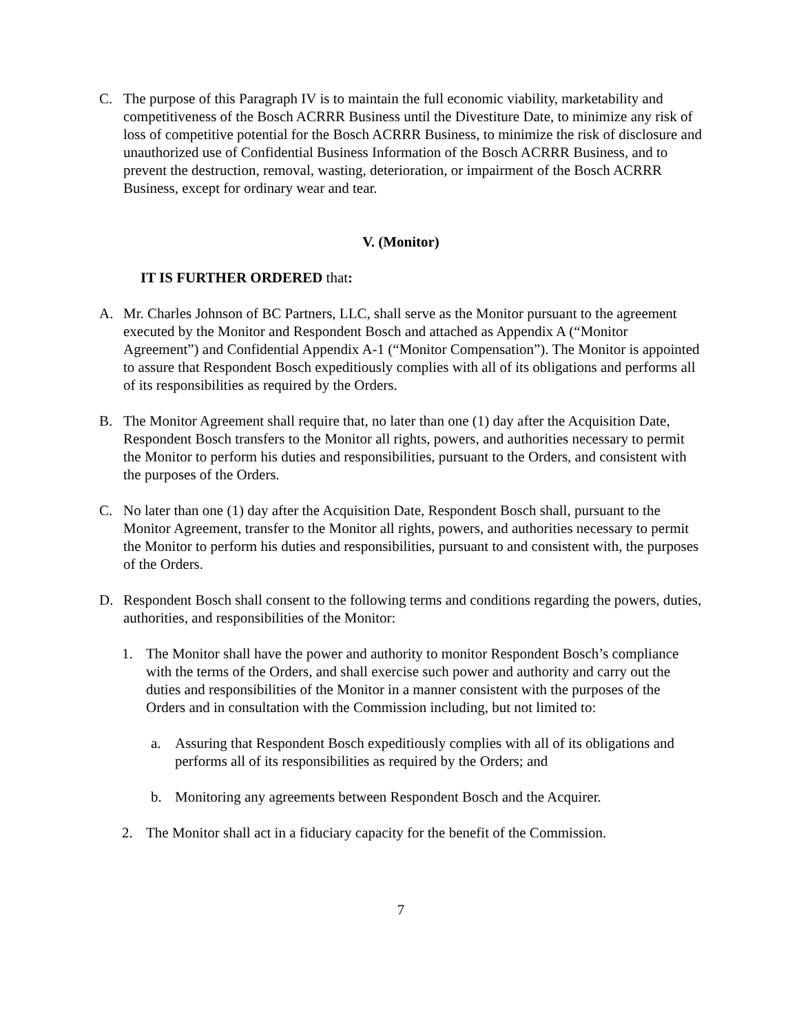C. The purpose of this Paragraph IV is to maintain the full economic viability, marketability and competitiveness of the Bosch ACRRR Business until the Divestiture Date, to minimize any risk of loss of competitive potential for the Bosch ACRRR Business, to minimize the risk of disclosure and unauthorized use of Confidential Business Information of the Bosch ACRRR Business, and to prevent the destruction, removal, wasting, deterioration, or impairment of the Bosch ACRRR Business, except for ordinary wear and tear.
V. (Monitor)
IT IS FURTHER ORDERED that:
A. Mr. Charles Johnson of BC Partners, LLC, shall serve as the Monitor pursuant to the agreement executed by the Monitor and Respondent Bosch and attached as Appendix A (“Monitor Agreement”) and Confidential Appendix A-1 (“Monitor Compensation”). The Monitor is appointed to assure that Respondent Bosch expeditiously complies with all of its obligations and performs all of its responsibilities as required by the Orders.
B. The Monitor Agreement shall require that, no later than one (1) day after the Acquisition Date, Respondent Bosch transfers to the Monitor all rights, powers, and authorities necessary to permit the Monitor to perform his duties and responsibilities, pursuant to the Orders, and consistent with the purposes of the Orders.
C. No later than one (1) day after the Acquisition Date, Respondent Bosch shall, pursuant to the Monitor Agreement, transfer to the Monitor all rights, powers, and authorities necessary to permit the Monitor to perform his duties and responsibilities, pursuant to and consistent with, the purposes of the Orders.
D. Respondent Bosch shall consent to the following terms and conditions regarding the powers, duties, authorities, and responsibilities of the Monitor:
1. The Monitor shall have the power and authority to monitor Respondent Bosch’s compliance with the terms of the Orders, and shall exercise such power and authority and carry out the duties and responsibilities of the Monitor in a manner consistent with the purposes of the Orders and in consultation with the Commission including, but not limited to:
a. Assuring that Respondent Bosch expeditiously complies with all of its obligations and performs all of its responsibilities as required by the Orders; and
b. Monitoring any agreements between Respondent Bosch and the Acquirer.
2. The Monitor shall act in a fiduciary capacity for the benefit of the Commission.
7